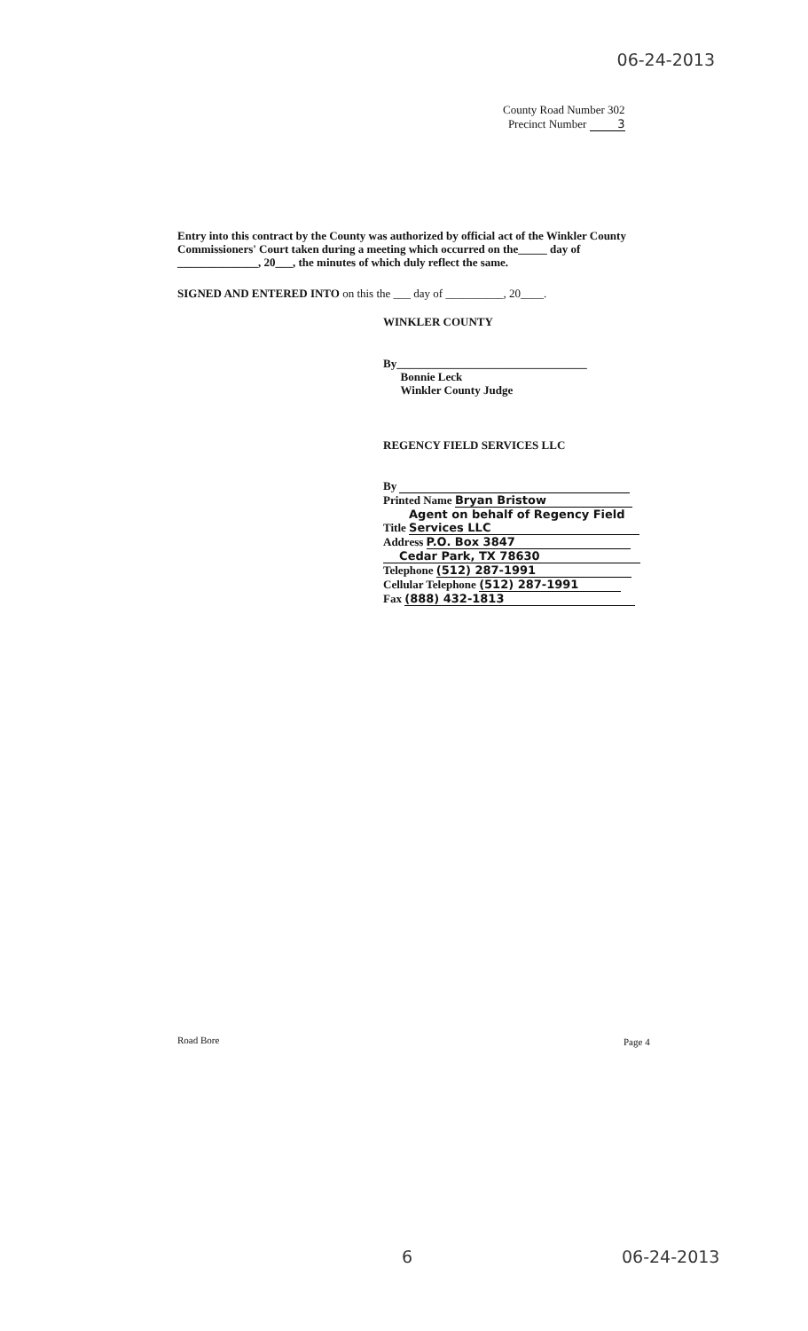06-24-2013
County Road Number 302
Precinct Number 3
Entry into this contract by the County was authorized by official act of the Winkler County Commissioners' Court taken during a meeting which occurred on the_____ day of ______________, 20___, the minutes of which duly reflect the same.
SIGNED AND ENTERED INTO on this the ___ day of __________, 20____.
WINKLER COUNTY
By_________________________________
Bonnie Leck
Winkler County Judge
REGENCY FIELD SERVICES LLC
By
Printed Name Bryan Bristow
Title Agent on behalf of Regency Field Services LLC
Address P.O. Box 3847
Cedar Park, TX 78630
Telephone (512) 287-1991
Cellular Telephone (512) 287-1991
Fax (888) 432-1813
Road Bore Page 4
6 06-24-2013